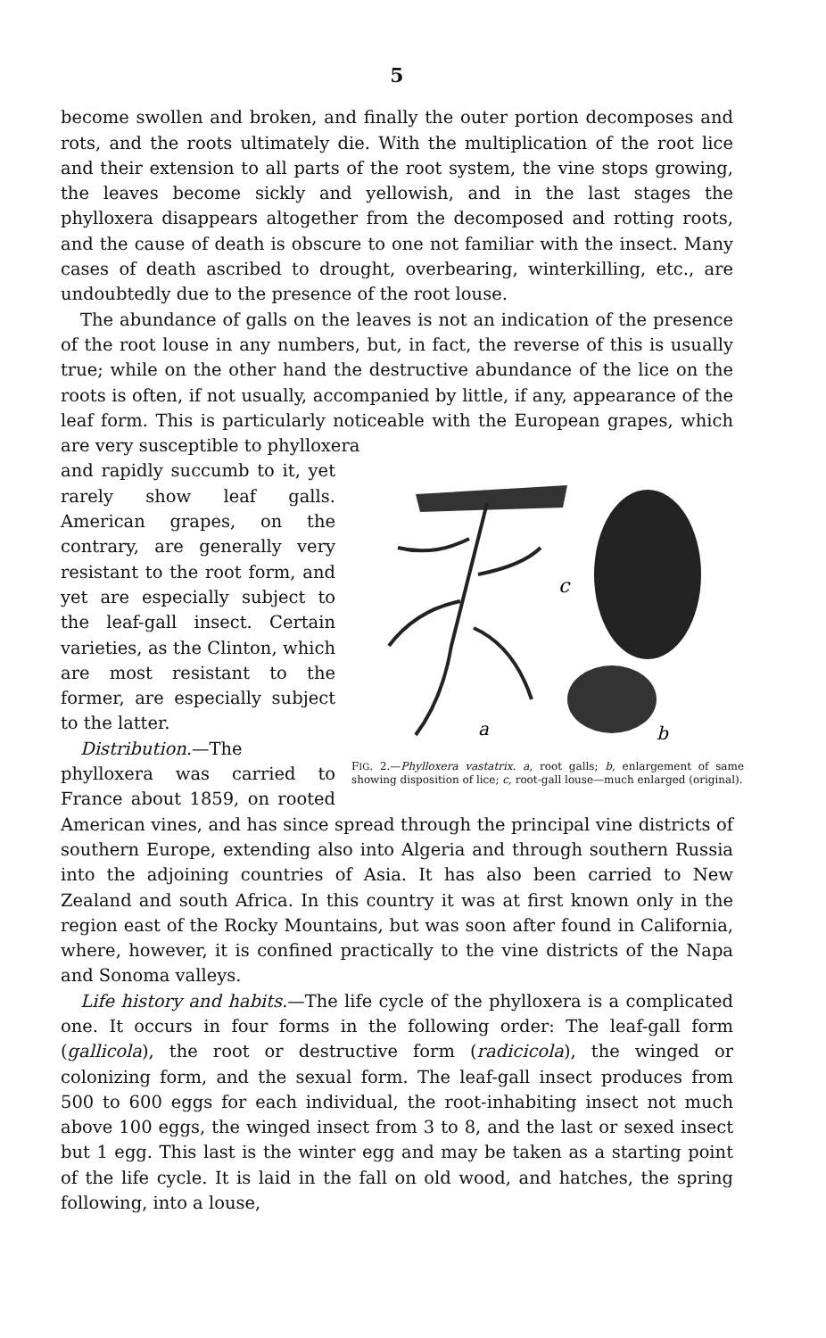5
become swollen and broken, and finally the outer portion decomposes and rots, and the roots ultimately die. With the multiplication of the root lice and their extension to all parts of the root system, the vine stops growing, the leaves become sickly and yellowish, and in the last stages the phylloxera disappears altogether from the decomposed and rotting roots, and the cause of death is obscure to one not familiar with the insect. Many cases of death ascribed to drought, overbearing, winterkilling, etc., are undoubtedly due to the presence of the root louse.
The abundance of galls on the leaves is not an indication of the presence of the root louse in any numbers, but, in fact, the reverse of this is usually true; while on the other hand the destructive abundance of the lice on the roots is often, if not usually, accompanied by little, if any, appearance of the leaf form. This is particularly noticeable with the European grapes, which are very susceptible to phylloxera
c
a
b
FIG. 2.—Phylloxera vastatrix. a, root galls; b, enlargement of same showing disposition of lice; c, root-gall louse—much enlarged (original).
and rapidly succumb to it, yet rarely show leaf galls. American grapes, on the contrary, are generally very resistant to the root form, and yet are especially subject to the leaf-gall insect. Certain varieties, as the Clinton, which are most resistant to the former, are especially subject to the latter.
Distribution.—The phylloxera was carried to France about 1859, on rooted American vines, and has since spread through the principal vine districts of southern Europe, extending also into Algeria and through southern Russia into the adjoining countries of Asia. It has also been carried to New Zealand and south Africa. In this country it was at first known only in the region east of the Rocky Mountains, but was soon after found in California, where, however, it is confined practically to the vine districts of the Napa and Sonoma valleys.
Life history and habits.—The life cycle of the phylloxera is a complicated one. It occurs in four forms in the following order: The leaf-gall form (gallicola), the root or destructive form (radicicola), the winged or colonizing form, and the sexual form. The leaf-gall insect produces from 500 to 600 eggs for each individual, the root-inhabiting insect not much above 100 eggs, the winged insect from 3 to 8, and the last or sexed insect but 1 egg. This last is the winter egg and may be taken as a starting point of the life cycle. It is laid in the fall on old wood, and hatches, the spring following, into a louse,